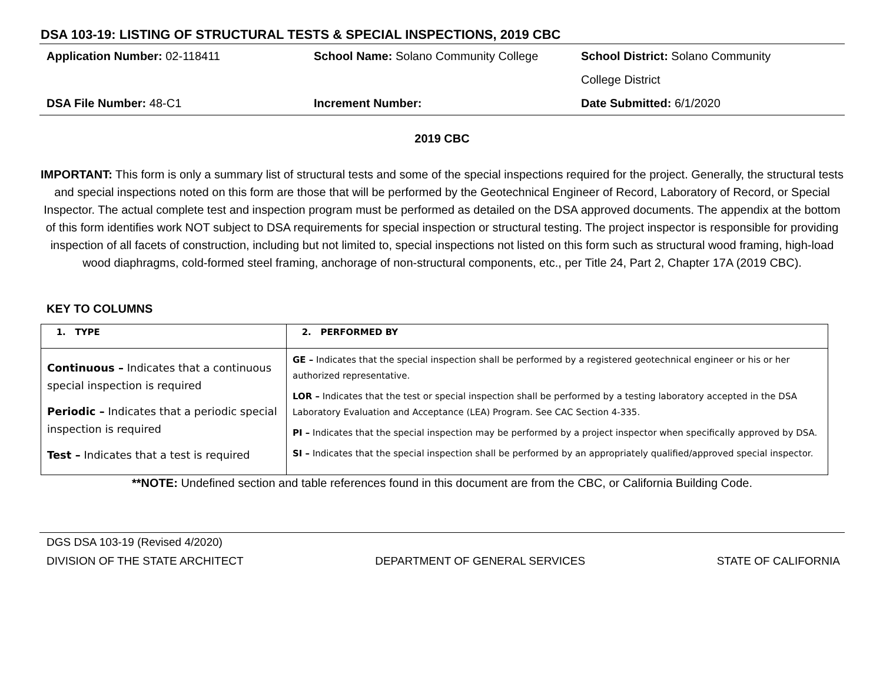DSA 103-19: LISTING OF STRUCTURAL TESTS & SPECIAL INSPECTIONS, 2019 CBC
Application Number: 02-118411
School Name: Solano Community College
School District: Solano Community
College District
DSA File Number: 48-C1
Increment Number:
Date Submitted: 6/1/2020
2019 CBC
IMPORTANT: This form is only a summary list of structural tests and some of the special inspections required for the project. Generally, the structural tests and special inspections noted on this form are those that will be performed by the Geotechnical Engineer of Record, Laboratory of Record, or Special Inspector. The actual complete test and inspection program must be performed as detailed on the DSA approved documents. The appendix at the bottom of this form identifies work NOT subject to DSA requirements for special inspection or structural testing. The project inspector is responsible for providing inspection of all facets of construction, including but not limited to, special inspections not listed on this form such as structural wood framing, high-load wood diaphragms, cold-formed steel framing, anchorage of non-structural components, etc., per Title 24, Part 2, Chapter 17A (2019 CBC).
KEY TO COLUMNS
| 1. TYPE | 2. PERFORMED BY |
| --- | --- |
| Continuous – Indicates that a continuous special inspection is required Periodic – Indicates that a periodic special inspection is required Test – Indicates that a test is required | GE – Indicates that the special inspection shall be performed by a registered geotechnical engineer or his or her authorized representative. LOR – Indicates that the test or special inspection shall be performed by a testing laboratory accepted in the DSA Laboratory Evaluation and Acceptance (LEA) Program. See CAC Section 4-335. PI – Indicates that the special inspection may be performed by a project inspector when specifically approved by DSA. SI – Indicates that the special inspection shall be performed by an appropriately qualified/approved special inspector. |
**NOTE: Undefined section and table references found in this document are from the CBC, or California Building Code.
DGS DSA 103-19 (Revised 4/2020)
DIVISION OF THE STATE ARCHITECT DEPARTMENT OF GENERAL SERVICES STATE OF CALIFORNIA